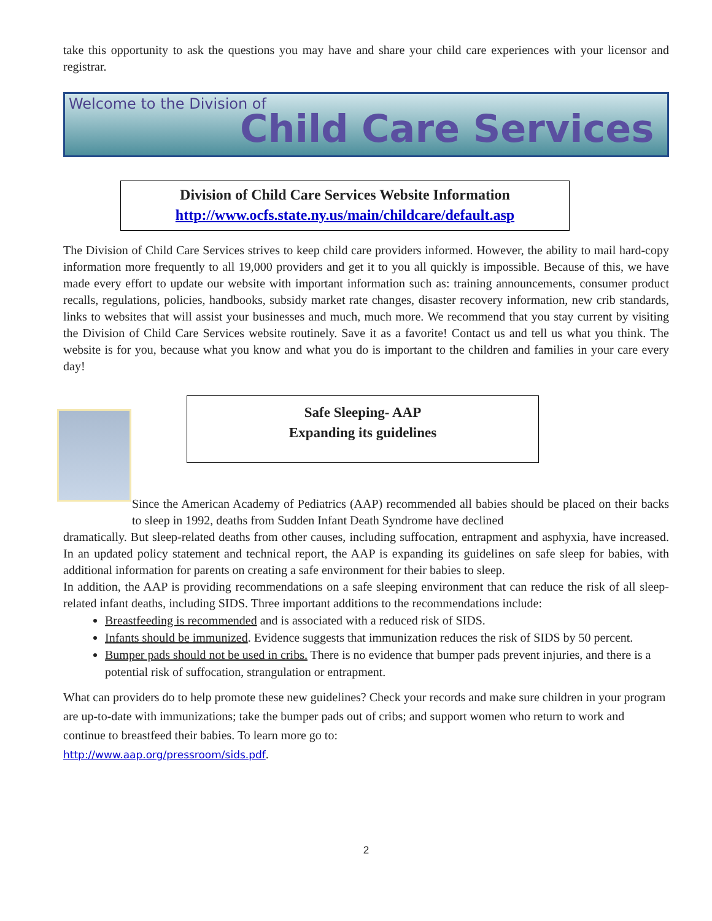take this opportunity to ask the questions you may have and share your child care experiences with your licensor and registrar.
Welcome to the Division of
Child Care Services
Division of Child Care Services Website Information
http://www.ocfs.state.ny.us/main/childcare/default.asp
The Division of Child Care Services strives to keep child care providers informed. However, the ability to mail hard-copy information more frequently to all 19,000 providers and get it to you all quickly is impossible. Because of this, we have made every effort to update our website with important information such as: training announcements, consumer product recalls, regulations, policies, handbooks, subsidy market rate changes, disaster recovery information, new crib standards, links to websites that will assist your businesses and much, much more. We recommend that you stay current by visiting the Division of Child Care Services website routinely. Save it as a favorite! Contact us and tell us what you think. The website is for you, because what you know and what you do is important to the children and families in your care every day!
Safe Sleeping- AAP
Expanding its guidelines
Since the American Academy of Pediatrics (AAP) recommended all babies should be placed on their backs to sleep in 1992, deaths from Sudden Infant Death Syndrome have declined
dramatically. But sleep-related deaths from other causes, including suffocation, entrapment and asphyxia, have increased. In an updated policy statement and technical report, the AAP is expanding its guidelines on safe sleep for babies, with additional information for parents on creating a safe environment for their babies to sleep.
In addition, the AAP is providing recommendations on a safe sleeping environment that can reduce the risk of all sleep-related infant deaths, including SIDS. Three important additions to the recommendations include:
Breastfeeding is recommended and is associated with a reduced risk of SIDS.
Infants should be immunized. Evidence suggests that immunization reduces the risk of SIDS by 50 percent.
Bumper pads should not be used in cribs. There is no evidence that bumper pads prevent injuries, and there is a potential risk of suffocation, strangulation or entrapment.
What can providers do to help promote these new guidelines? Check your records and make sure children in your program are up-to-date with immunizations; take the bumper pads out of cribs; and support women who return to work and continue to breastfeed their babies. To learn more go to:
http://www.aap.org/pressroom/sids.pdf.
2